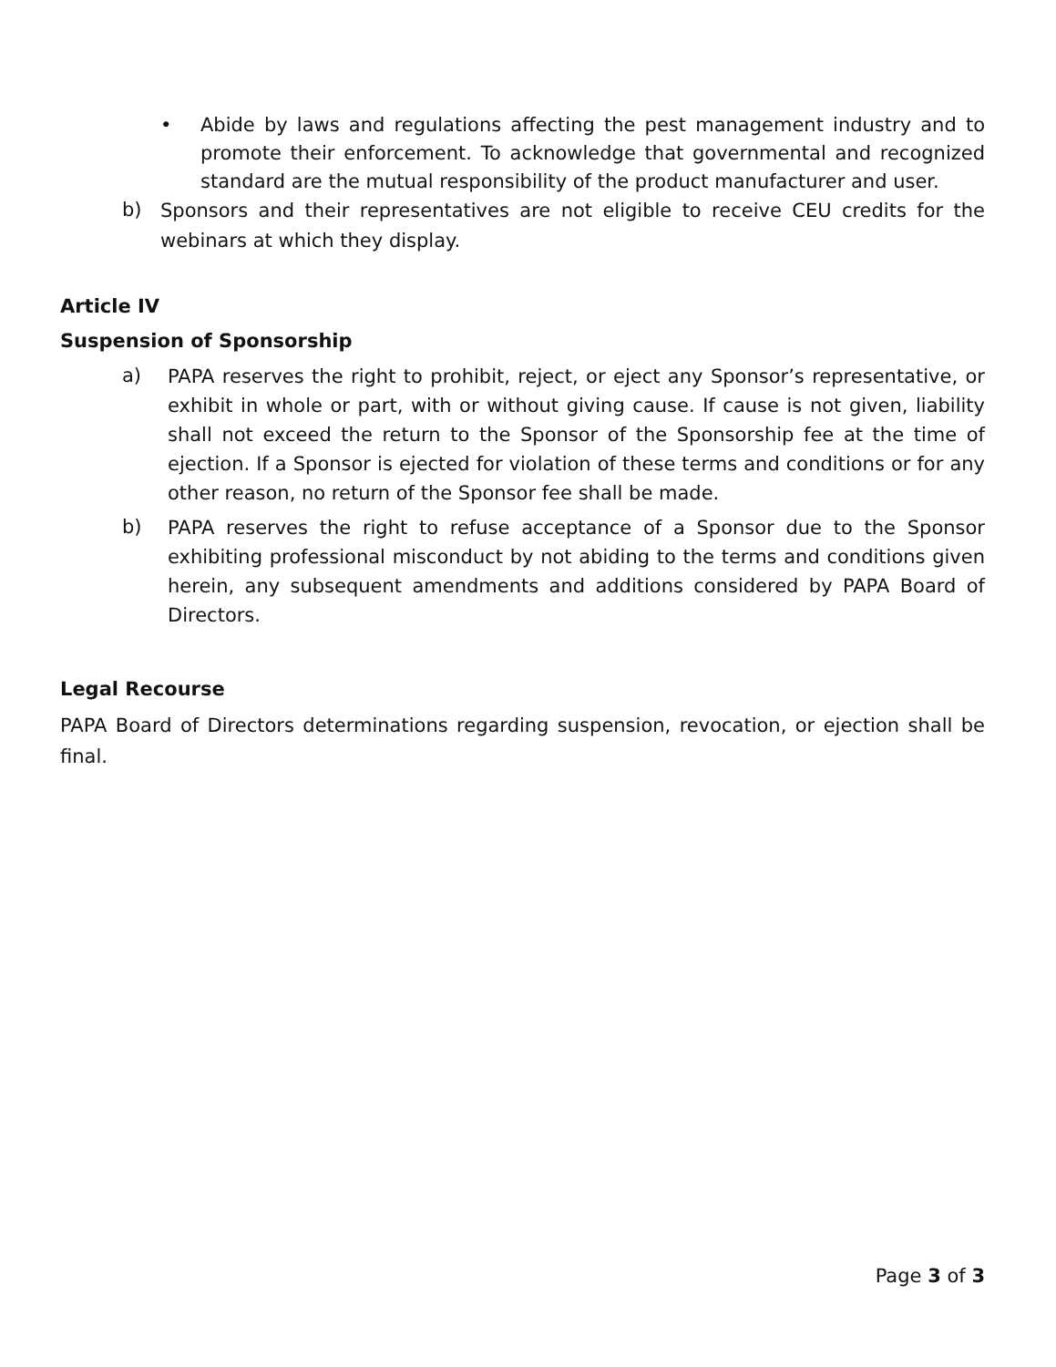• Abide by laws and regulations affecting the pest management industry and to promote their enforcement. To acknowledge that governmental and recognized standard are the mutual responsibility of the product manufacturer and user.
b) Sponsors and their representatives are not eligible to receive CEU credits for the webinars at which they display.
Article IV
Suspension of Sponsorship
a) PAPA reserves the right to prohibit, reject, or eject any Sponsor’s representative, or exhibit in whole or part, with or without giving cause. If cause is not given, liability shall not exceed the return to the Sponsor of the Sponsorship fee at the time of ejection. If a Sponsor is ejected for violation of these terms and conditions or for any other reason, no return of the Sponsor fee shall be made.
b) PAPA reserves the right to refuse acceptance of a Sponsor due to the Sponsor exhibiting professional misconduct by not abiding to the terms and conditions given herein, any subsequent amendments and additions considered by PAPA Board of Directors.
Legal Recourse
PAPA Board of Directors determinations regarding suspension, revocation, or ejection shall be final.
Page 3 of 3